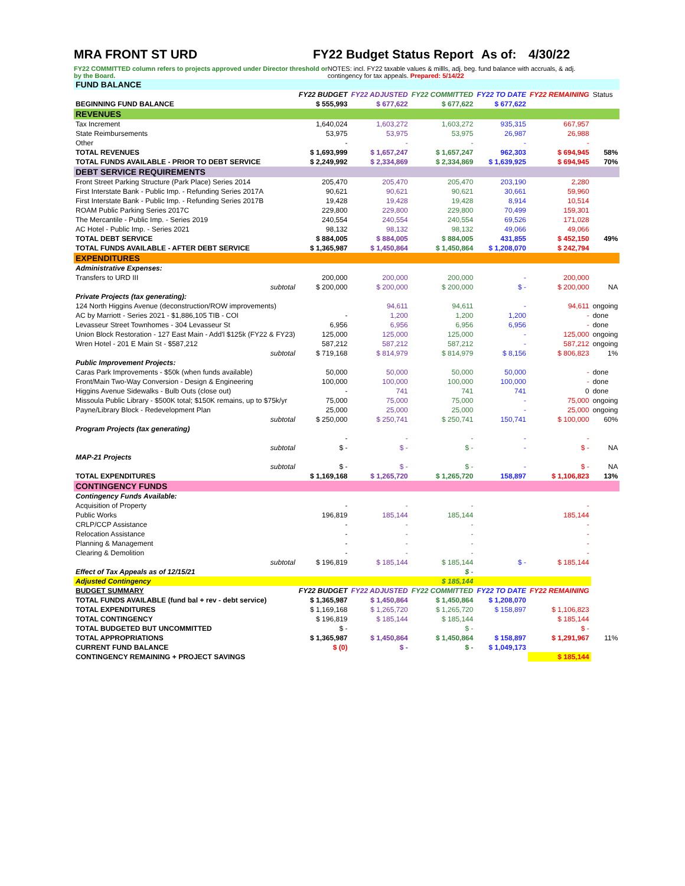MRA FRONT ST URD FY22 Budget Status Report As of: 4/30/22
FY22 COMMITTED column refers to projects approved under Director threshold or by the Board. NOTES: incl. FY22 taxable values & millls, adj. beg. fund balance with accruals, & adj. contingency for tax appeals. Prepared: 5/14/22
| FUND BALANCE | | | | | | |
| | FY22 BUDGET | FY22 ADJUSTED | FY22 COMMITTED | FY22 TO DATE | FY22 REMAINING | Status |
| BEGINNING FUND BALANCE | $ 555,993 | $ 677,622 | $ 677,622 | $ 677,622 | | |
| REVENUES | | | | | | |
| Tax Increment | 1,640,024 | 1,603,272 | 1,603,272 | 935,315 | 667,957 | |
| State Reimbursements | 53,975 | 53,975 | 53,975 | 26,987 | 26,988 | |
| Other | - | - | - | - | - | |
| TOTAL REVENUES | $ 1,693,999 | $ 1,657,247 | $ 1,657,247 | 962,303 | $ 694,945 | 58% |
| TOTAL FUNDS AVAILABLE - PRIOR TO DEBT SERVICE | $ 2,249,992 | $ 2,334,869 | $ 2,334,869 | $ 1,639,925 | $ 694,945 | 70% |
| DEBT SERVICE REQUIREMENTS | | | | | | |
| Front Street Parking Structure (Park Place) Series 2014 | 205,470 | 205,470 | 205,470 | 203,190 | 2,280 | |
| First Interstate Bank - Public Imp. - Refunding Series 2017A | 90,621 | 90,621 | 90,621 | 30,661 | 59,960 | |
| First Interstate Bank - Public Imp. - Refunding Series 2017B | 19,428 | 19,428 | 19,428 | 8,914 | 10,514 | |
| ROAM Public Parking Series 2017C | 229,800 | 229,800 | 229,800 | 70,499 | 159,301 | |
| The Mercantile - Public Imp. - Series 2019 | 240,554 | 240,554 | 240,554 | 69,526 | 171,028 | |
| AC Hotel - Public Imp. - Series 2021 | 98,132 | 98,132 | 98,132 | 49,066 | 49,066 | |
| TOTAL DEBT SERVICE | $ 884,005 | $ 884,005 | $ 884,005 | 431,855 | $ 452,150 | 49% |
| TOTAL FUNDS AVAILABLE - AFTER DEBT SERVICE | $ 1,365,987 | $ 1,450,864 | $ 1,450,864 | $ 1,208,070 | $ 242,794 | |
| EXPENDITURES | | | | | | |
| Administrative Expenses: | | | | | | |
| Transfers to URD III | 200,000 | 200,000 | 200,000 | - | 200,000 | |
| subtotal | $ 200,000 | $ 200,000 | $ 200,000 | $ - | $ 200,000 | NA |
| Private Projects (tax generating): | | | | | | |
| 124 North Higgins Avenue (deconstruction/ROW improvements) | | 94,611 | 94,611 | - | 94,611 | ongoing |
| AC by Marriott - Series 2021 - $1,886,105 TIB - COI | - | 1,200 | 1,200 | 1,200 | - | done |
| Levasseur Street Townhomes - 304 Levasseur St | 6,956 | 6,956 | 6,956 | 6,956 | - | done |
| Union Block Restoration - 127 East Main - Add'l $125k (FY22 & FY23) | 125,000 | 125,000 | 125,000 | - | 125,000 | ongoing |
| Wren Hotel - 201 E Main St - $587,212 | 587,212 | 587,212 | 587,212 | - | 587,212 | ongoing |
| subtotal | $ 719,168 | $ 814,979 | $ 814,979 | $ 8,156 | $ 806,823 | 1% |
| Public Improvement Projects: | | | | | | |
| Caras Park Improvements - $50k (when funds available) | 50,000 | 50,000 | 50,000 | 50,000 | - | done |
| Front/Main Two-Way Conversion - Design & Engineering | 100,000 | 100,000 | 100,000 | 100,000 | - | done |
| Higgins Avenue Sidewalks - Bulb Outs (close out) | - | 741 | 741 | 741 | 0 | done |
| Missoula Public Library - $500K total; $150K remains, up to $75k/yr | 75,000 | 75,000 | 75,000 | - | 75,000 | ongoing |
| Payne/Library Block - Redevelopment Plan | 25,000 | 25,000 | 25,000 | - | 25,000 | ongoing |
| subtotal | $ 250,000 | $ 250,741 | $ 250,741 | 150,741 | $ 100,000 | 60% |
| Program Projects (tax generating) | | | | | | |
| | - | - | - | - | - | |
| subtotal | $ - | $ - | $ - | - | $ - | NA |
| MAP-21 Projects | | | | | | |
| subtotal | $ - | $ - | $ - | - | $ - | NA |
| TOTAL EXPENDITURES | $ 1,169,168 | $ 1,265,720 | $ 1,265,720 | 158,897 | $ 1,106,823 | 13% |
| CONTINGENCY FUNDS | | | | | | |
| Contingency Funds Available: | | | | | | |
| Acquisition of Property | - | - | - | | - | |
| Public Works | 196,819 | 185,144 | 185,144 | | 185,144 | |
| CRLP/CCP Assistance | - | - | - | | - | |
| Relocation Assistance | - | - | - | | - | |
| Planning & Management | - | - | - | | - | |
| Clearing & Demolition | - | - | - | | - | |
| subtotal | $ 196,819 | $ 185,144 | $ 185,144 | $ - | $ 185,144 | |
| Effect of Tax Appeals as of 12/15/21 | | | $ - | | | |
| Adjusted Contingency | | | $ 185,144 | | | |
| BUDGET SUMMARY | FY22 BUDGET | FY22 ADJUSTED | FY22 COMMITTED | FY22 TO DATE | FY22 REMAINING | |
| TOTAL FUNDS AVAILABLE (fund bal + rev - debt service) | $ 1,365,987 | $ 1,450,864 | $ 1,450,864 | $ 1,208,070 | | |
| TOTAL EXPENDITURES | $ 1,169,168 | $ 1,265,720 | $ 1,265,720 | $ 158,897 | $ 1,106,823 | |
| TOTAL CONTINGENCY | $ 196,819 | $ 185,144 | $ 185,144 | | $ 185,144 | |
| TOTAL BUDGETED BUT UNCOMMITTED | $ - | | $ - | | $ - | |
| TOTAL APPROPRIATIONS | $ 1,365,987 | $ 1,450,864 | $ 1,450,864 | $ 158,897 | $ 1,291,967 | 11% |
| CURRENT FUND BALANCE | $ (0) | $ - | $ - | $ 1,049,173 | | |
| CONTINGENCY REMAINING + PROJECT SAVINGS | | | | | $ 185,144 | |